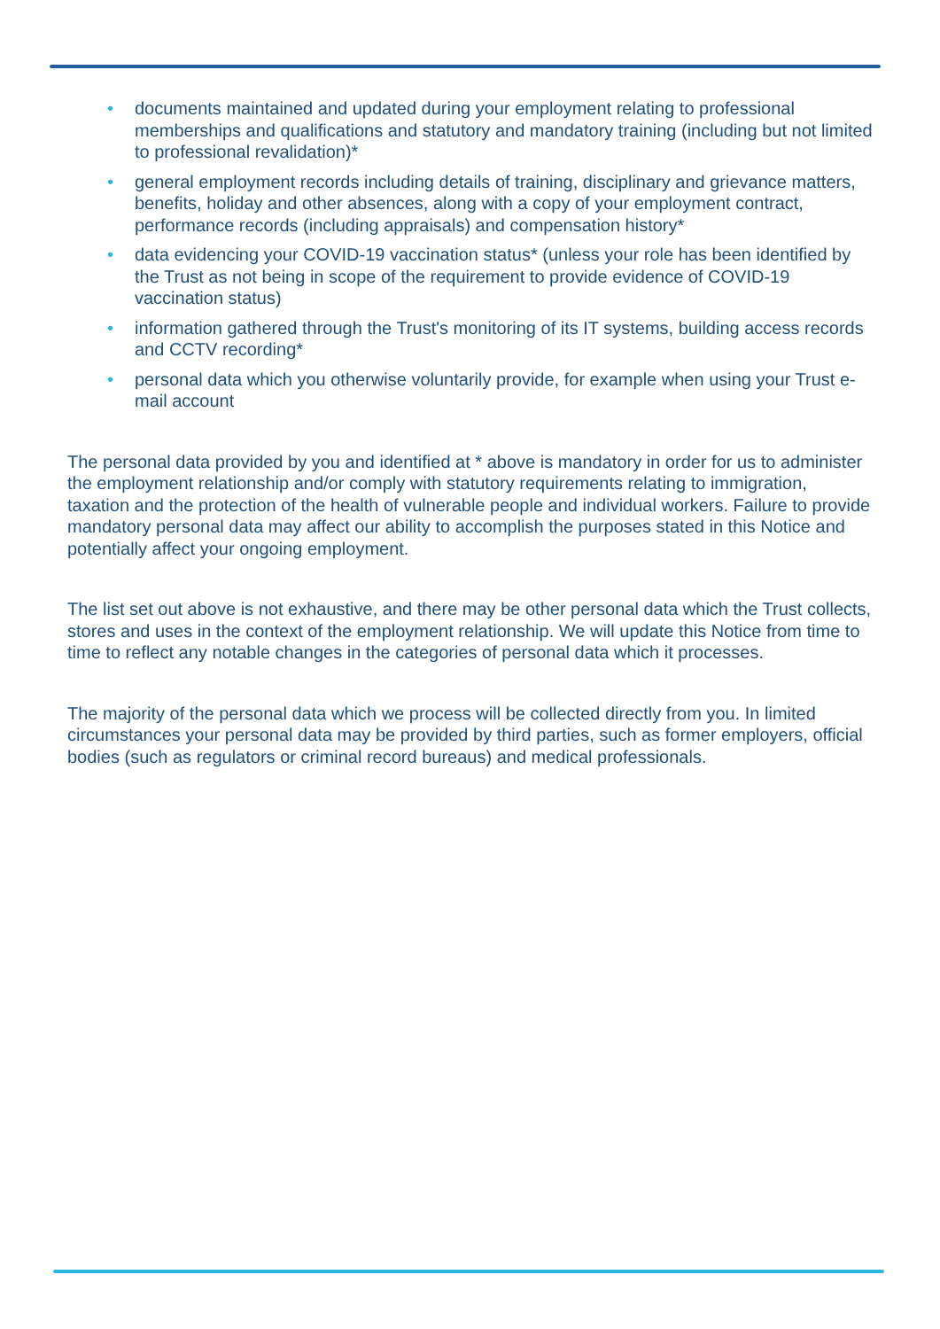• documents maintained and updated during your employment relating to professional memberships and qualifications and statutory and mandatory training (including but not limited to professional revalidation)*
• general employment records including details of training, disciplinary and grievance matters, benefits, holiday and other absences, along with a copy of your employment contract, performance records (including appraisals) and compensation history*
• data evidencing your COVID-19 vaccination status* (unless your role has been identified by the Trust as not being in scope of the requirement to provide evidence of COVID-19 vaccination status)
• information gathered through the Trust's monitoring of its IT systems, building access records and CCTV recording*
• personal data which you otherwise voluntarily provide, for example when using your Trust e-mail account
The personal data provided by you and identified at * above is mandatory in order for us to administer the employment relationship and/or comply with statutory requirements relating to immigration, taxation and the protection of the health of vulnerable people and individual workers. Failure to provide mandatory personal data may affect our ability to accomplish the purposes stated in this Notice and potentially affect your ongoing employment.
The list set out above is not exhaustive, and there may be other personal data which the Trust collects, stores and uses in the context of the employment relationship. We will update this Notice from time to time to reflect any notable changes in the categories of personal data which it processes.
The majority of the personal data which we process will be collected directly from you. In limited circumstances your personal data may be provided by third parties, such as former employers, official bodies (such as regulators or criminal record bureaus) and medical professionals.